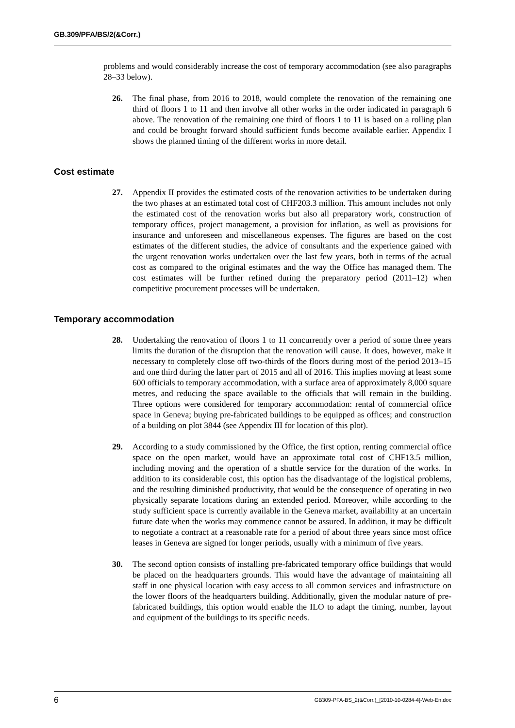GB.309/PFA/BS/2(&Corr.)
problems and would considerably increase the cost of temporary accommodation (see also paragraphs 28–33 below).
26. The final phase, from 2016 to 2018, would complete the renovation of the remaining one third of floors 1 to 11 and then involve all other works in the order indicated in paragraph 6 above. The renovation of the remaining one third of floors 1 to 11 is based on a rolling plan and could be brought forward should sufficient funds become available earlier. Appendix I shows the planned timing of the different works in more detail.
Cost estimate
27. Appendix II provides the estimated costs of the renovation activities to be undertaken during the two phases at an estimated total cost of CHF203.3 million. This amount includes not only the estimated cost of the renovation works but also all preparatory work, construction of temporary offices, project management, a provision for inflation, as well as provisions for insurance and unforeseen and miscellaneous expenses. The figures are based on the cost estimates of the different studies, the advice of consultants and the experience gained with the urgent renovation works undertaken over the last few years, both in terms of the actual cost as compared to the original estimates and the way the Office has managed them. The cost estimates will be further refined during the preparatory period (2011–12) when competitive procurement processes will be undertaken.
Temporary accommodation
28. Undertaking the renovation of floors 1 to 11 concurrently over a period of some three years limits the duration of the disruption that the renovation will cause. It does, however, make it necessary to completely close off two-thirds of the floors during most of the period 2013–15 and one third during the latter part of 2015 and all of 2016. This implies moving at least some 600 officials to temporary accommodation, with a surface area of approximately 8,000 square metres, and reducing the space available to the officials that will remain in the building. Three options were considered for temporary accommodation: rental of commercial office space in Geneva; buying pre-fabricated buildings to be equipped as offices; and construction of a building on plot 3844 (see Appendix III for location of this plot).
29. According to a study commissioned by the Office, the first option, renting commercial office space on the open market, would have an approximate total cost of CHF13.5 million, including moving and the operation of a shuttle service for the duration of the works. In addition to its considerable cost, this option has the disadvantage of the logistical problems, and the resulting diminished productivity, that would be the consequence of operating in two physically separate locations during an extended period. Moreover, while according to the study sufficient space is currently available in the Geneva market, availability at an uncertain future date when the works may commence cannot be assured. In addition, it may be difficult to negotiate a contract at a reasonable rate for a period of about three years since most office leases in Geneva are signed for longer periods, usually with a minimum of five years.
30. The second option consists of installing pre-fabricated temporary office buildings that would be placed on the headquarters grounds. This would have the advantage of maintaining all staff in one physical location with easy access to all common services and infrastructure on the lower floors of the headquarters building. Additionally, given the modular nature of pre-fabricated buildings, this option would enable the ILO to adapt the timing, number, layout and equipment of the buildings to its specific needs.
6 GB309-PFA-BS_2(&Corr.)_[2010-10-0284-4]-Web-En.doc